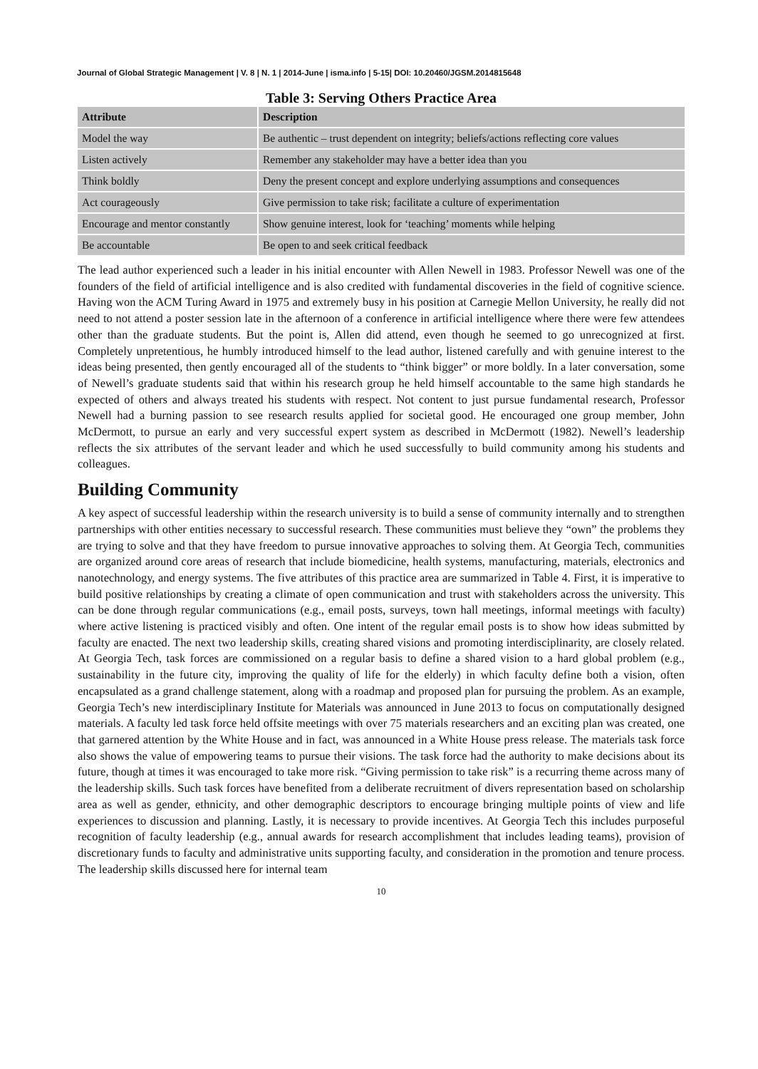Journal of Global Strategic Management | V. 8 | N. 1 | 2014-June | isma.info | 5-15| DOI: 10.20460/JGSM.2014815648
Table 3: Serving Others Practice Area
| Attribute | Description |
| --- | --- |
| Model the way | Be authentic – trust dependent on integrity; beliefs/actions reflecting core values |
| Listen actively | Remember any stakeholder may have a better idea than you |
| Think boldly | Deny the present concept and explore underlying assumptions and consequences |
| Act courageously | Give permission to take risk; facilitate a culture of experimentation |
| Encourage and mentor constantly | Show genuine interest, look for ‘teaching’ moments while helping |
| Be accountable | Be open to and seek critical feedback |
The lead author experienced such a leader in his initial encounter with Allen Newell in 1983. Professor Newell was one of the founders of the field of artificial intelligence and is also credited with fundamental discoveries in the field of cognitive science. Having won the ACM Turing Award in 1975 and extremely busy in his position at Carnegie Mellon University, he really did not need to not attend a poster session late in the afternoon of a conference in artificial intelligence where there were few attendees other than the graduate students. But the point is, Allen did attend, even though he seemed to go unrecognized at first. Completely unpretentious, he humbly introduced himself to the lead author, listened carefully and with genuine interest to the ideas being presented, then gently encouraged all of the students to “think bigger” or more boldly. In a later conversation, some of Newell’s graduate students said that within his research group he held himself accountable to the same high standards he expected of others and always treated his students with respect. Not content to just pursue fundamental research, Professor Newell had a burning passion to see research results applied for societal good. He encouraged one group member, John McDermott, to pursue an early and very successful expert system as described in McDermott (1982). Newell’s leadership reflects the six attributes of the servant leader and which he used successfully to build community among his students and colleagues.
Building Community
A key aspect of successful leadership within the research university is to build a sense of community internally and to strengthen partnerships with other entities necessary to successful research. These communities must believe they “own” the problems they are trying to solve and that they have freedom to pursue innovative approaches to solving them. At Georgia Tech, communities are organized around core areas of research that include biomedicine, health systems, manufacturing, materials, electronics and nanotechnology, and energy systems. The five attributes of this practice area are summarized in Table 4. First, it is imperative to build positive relationships by creating a climate of open communication and trust with stakeholders across the university. This can be done through regular communications (e.g., email posts, surveys, town hall meetings, informal meetings with faculty) where active listening is practiced visibly and often. One intent of the regular email posts is to show how ideas submitted by faculty are enacted. The next two leadership skills, creating shared visions and promoting interdisciplinarity, are closely related. At Georgia Tech, task forces are commissioned on a regular basis to define a shared vision to a hard global problem (e.g., sustainability in the future city, improving the quality of life for the elderly) in which faculty define both a vision, often encapsulated as a grand challenge statement, along with a roadmap and proposed plan for pursuing the problem. As an example, Georgia Tech’s new interdisciplinary Institute for Materials was announced in June 2013 to focus on computationally designed materials. A faculty led task force held offsite meetings with over 75 materials researchers and an exciting plan was created, one that garnered attention by the White House and in fact, was announced in a White House press release. The materials task force also shows the value of empowering teams to pursue their visions. The task force had the authority to make decisions about its future, though at times it was encouraged to take more risk. “Giving permission to take risk” is a recurring theme across many of the leadership skills. Such task forces have benefited from a deliberate recruitment of divers representation based on scholarship area as well as gender, ethnicity, and other demographic descriptors to encourage bringing multiple points of view and life experiences to discussion and planning. Lastly, it is necessary to provide incentives. At Georgia Tech this includes purposeful recognition of faculty leadership (e.g., annual awards for research accomplishment that includes leading teams), provision of discretionary funds to faculty and administrative units supporting faculty, and consideration in the promotion and tenure process. The leadership skills discussed here for internal team
10